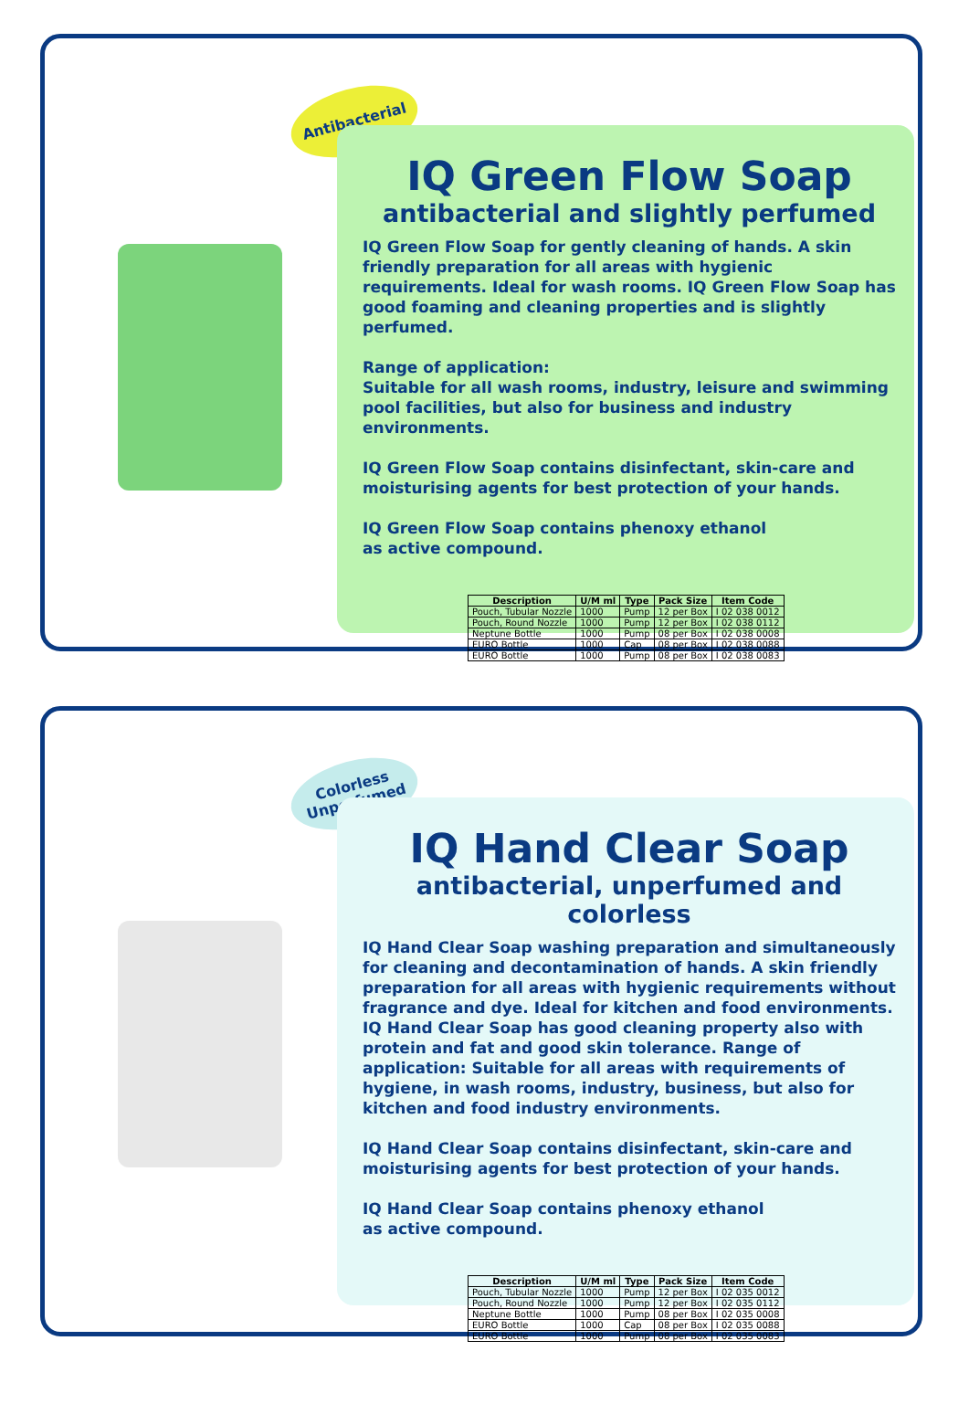Antibacterial
IQ Green Flow Soap
antibacterial and slightly perfumed
IQ Green Flow Soap for gently cleaning of hands. A skin friendly preparation for all areas with hygienic requirements. Ideal for wash rooms. IQ Green Flow Soap has good foaming and cleaning properties and is slightly perfumed.
Range of application:
Suitable for all wash rooms, industry, leisure and swimming pool facilities, but also for business and industry environments.
IQ Green Flow Soap contains disinfectant, skin-care and moisturising agents for best protection of your hands.
IQ Green Flow Soap contains phenoxy ethanol
as active compound.
| Description | U/M ml | Type | Pack Size | Item Code |
| --- | --- | --- | --- | --- |
| Pouch, Tubular Nozzle | 1000 | Pump | 12 per Box | I 02 038 0012 |
| Pouch, Round Nozzle | 1000 | Pump | 12 per Box | I 02 038 0112 |
| Neptune Bottle | 1000 | Pump | 08 per Box | I 02 038 0008 |
| EURO Bottle | 1000 | Cap | 08 per Box | I 02 038 0088 |
| EURO Bottle | 1000 | Pump | 08 per Box | I 02 038 0083 |
Colorless
Unperfumed
IQ Hand Clear Soap
antibacterial, unperfumed and colorless
IQ Hand Clear Soap washing preparation and simultaneously for cleaning and decontamination of hands. A skin friendly preparation for all areas with hygienic requirements without fragrance and dye. Ideal for kitchen and food environments. IQ Hand Clear Soap has good cleaning property also with protein and fat and good skin tolerance. Range of application: Suitable for all areas with requirements of hygiene, in wash rooms, industry, business, but also for kitchen and food industry environments.
IQ Hand Clear Soap contains disinfectant, skin-care and moisturising agents for best protection of your hands.
IQ Hand Clear Soap contains phenoxy ethanol
as active compound.
| Description | U/M ml | Type | Pack Size | Item Code |
| --- | --- | --- | --- | --- |
| Pouch, Tubular Nozzle | 1000 | Pump | 12 per Box | I 02 035 0012 |
| Pouch, Round Nozzle | 1000 | Pump | 12 per Box | I 02 035 0112 |
| Neptune Bottle | 1000 | Pump | 08 per Box | I 02 035 0008 |
| EURO Bottle | 1000 | Cap | 08 per Box | I 02 035 0088 |
| EURO Bottle | 1000 | Pump | 08 per Box | I 02 035 0083 |